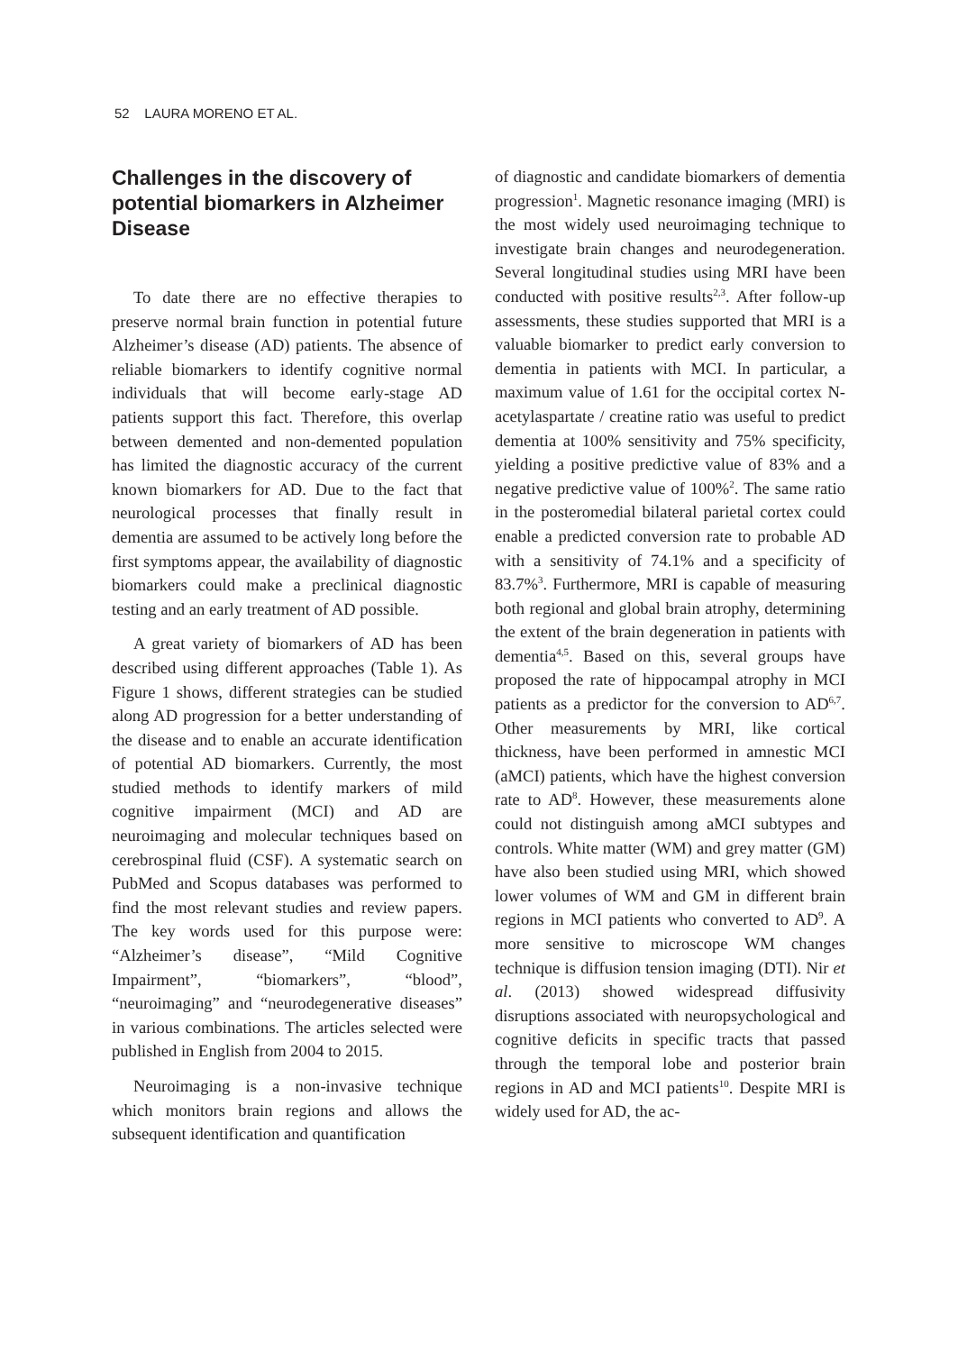52 LAURA MORENO ET AL.
Challenges in the discovery of potential biomarkers in Alzheimer Disease
To date there are no effective therapies to preserve normal brain function in potential future Alzheimer’s disease (AD) patients. The absence of reliable biomarkers to identify cognitive normal individuals that will become early-stage AD patients support this fact. Therefore, this overlap between demented and non-demented population has limited the diagnostic accuracy of the current known biomarkers for AD. Due to the fact that neurological processes that finally result in dementia are assumed to be actively long before the first symptoms appear, the availability of diagnostic biomarkers could make a preclinical diagnostic testing and an early treatment of AD possible.
A great variety of biomarkers of AD has been described using different approaches (Table 1). As Figure 1 shows, different strategies can be studied along AD progression for a better understanding of the disease and to enable an accurate identification of potential AD biomarkers. Currently, the most studied methods to identify markers of mild cognitive impairment (MCI) and AD are neuroimaging and molecular techniques based on cerebrospinal fluid (CSF). A systematic search on PubMed and Scopus databases was performed to find the most relevant studies and review papers. The key words used for this purpose were: “Alzheimer’s disease”, “Mild Cognitive Impairment”, “biomarkers”, “blood”, “neuroimaging” and “neurodegenerative diseases” in various combinations. The articles selected were published in English from 2004 to 2015.
Neuroimaging is a non-invasive technique which monitors brain regions and allows the subsequent identification and quantification
of diagnostic and candidate biomarkers of dementia progression<sup>1</sup>. Magnetic resonance imaging (MRI) is the most widely used neuroimaging technique to investigate brain changes and neurodegeneration. Several longitudinal studies using MRI have been conducted with positive results<sup>2,3</sup>. After follow-up assessments, these studies supported that MRI is a valuable biomarker to predict early conversion to dementia in patients with MCI. In particular, a maximum value of 1.61 for the occipital cortex N-acetylaspartate / creatine ratio was useful to predict dementia at 100% sensitivity and 75% specificity, yielding a positive predictive value of 83% and a negative predictive value of 100%<sup>2</sup>. The same ratio in the posteromedial bilateral parietal cortex could enable a predicted conversion rate to probable AD with a sensitivity of 74.1% and a specificity of 83.7%<sup>3</sup>. Furthermore, MRI is capable of measuring both regional and global brain atrophy, determining the extent of the brain degeneration in patients with dementia<sup>4,5</sup>. Based on this, several groups have proposed the rate of hippocampal atrophy in MCI patients as a predictor for the conversion to AD<sup>6,7</sup>. Other measurements by MRI, like cortical thickness, have been performed in amnestic MCI (aMCI) patients, which have the highest conversion rate to AD<sup>8</sup>. However, these measurements alone could not distinguish among aMCI subtypes and controls. White matter (WM) and grey matter (GM) have also been studied using MRI, which showed lower volumes of WM and GM in different brain regions in MCI patients who converted to AD<sup>9</sup>. A more sensitive to microscope WM changes technique is diffusion tension imaging (DTI). Nir et al. (2013) showed widespread diffusivity disruptions associated with neuropsychological and cognitive deficits in specific tracts that passed through the temporal lobe and posterior brain regions in AD and MCI patients<sup>10</sup>. Despite MRI is widely used for AD, the ac-